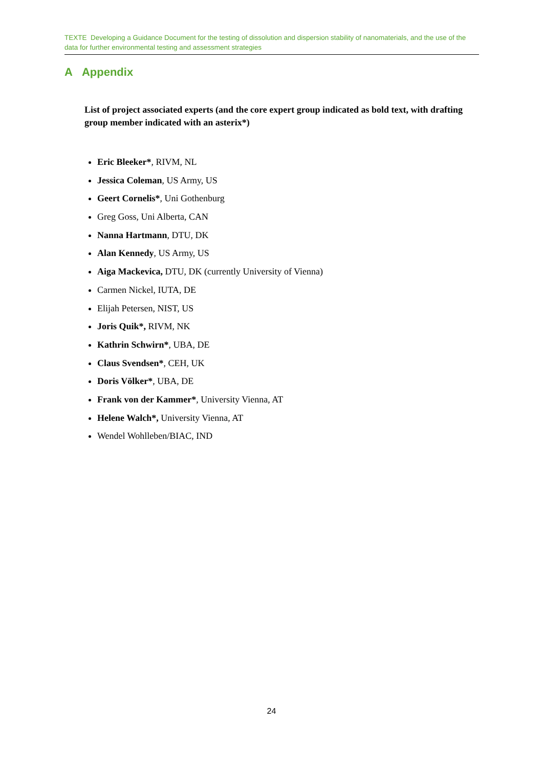TEXTE Developing a Guidance Document for the testing of dissolution and dispersion stability of nanomaterials, and the use of the data for further environmental testing and assessment strategies
A Appendix
List of project associated experts (and the core expert group indicated as bold text, with drafting group member indicated with an asterix*)
Eric Bleeker*, RIVM, NL
Jessica Coleman, US Army, US
Geert Cornelis*, Uni Gothenburg
Greg Goss, Uni Alberta, CAN
Nanna Hartmann, DTU, DK
Alan Kennedy, US Army, US
Aiga Mackevica, DTU, DK (currently University of Vienna)
Carmen Nickel, IUTA, DE
Elijah Petersen, NIST, US
Joris Quik*, RIVM, NK
Kathrin Schwirn*, UBA, DE
Claus Svendsen*, CEH, UK
Doris Völker*, UBA, DE
Frank von der Kammer*, University Vienna, AT
Helene Walch*, University Vienna, AT
Wendel Wohlleben/BIAC, IND
24